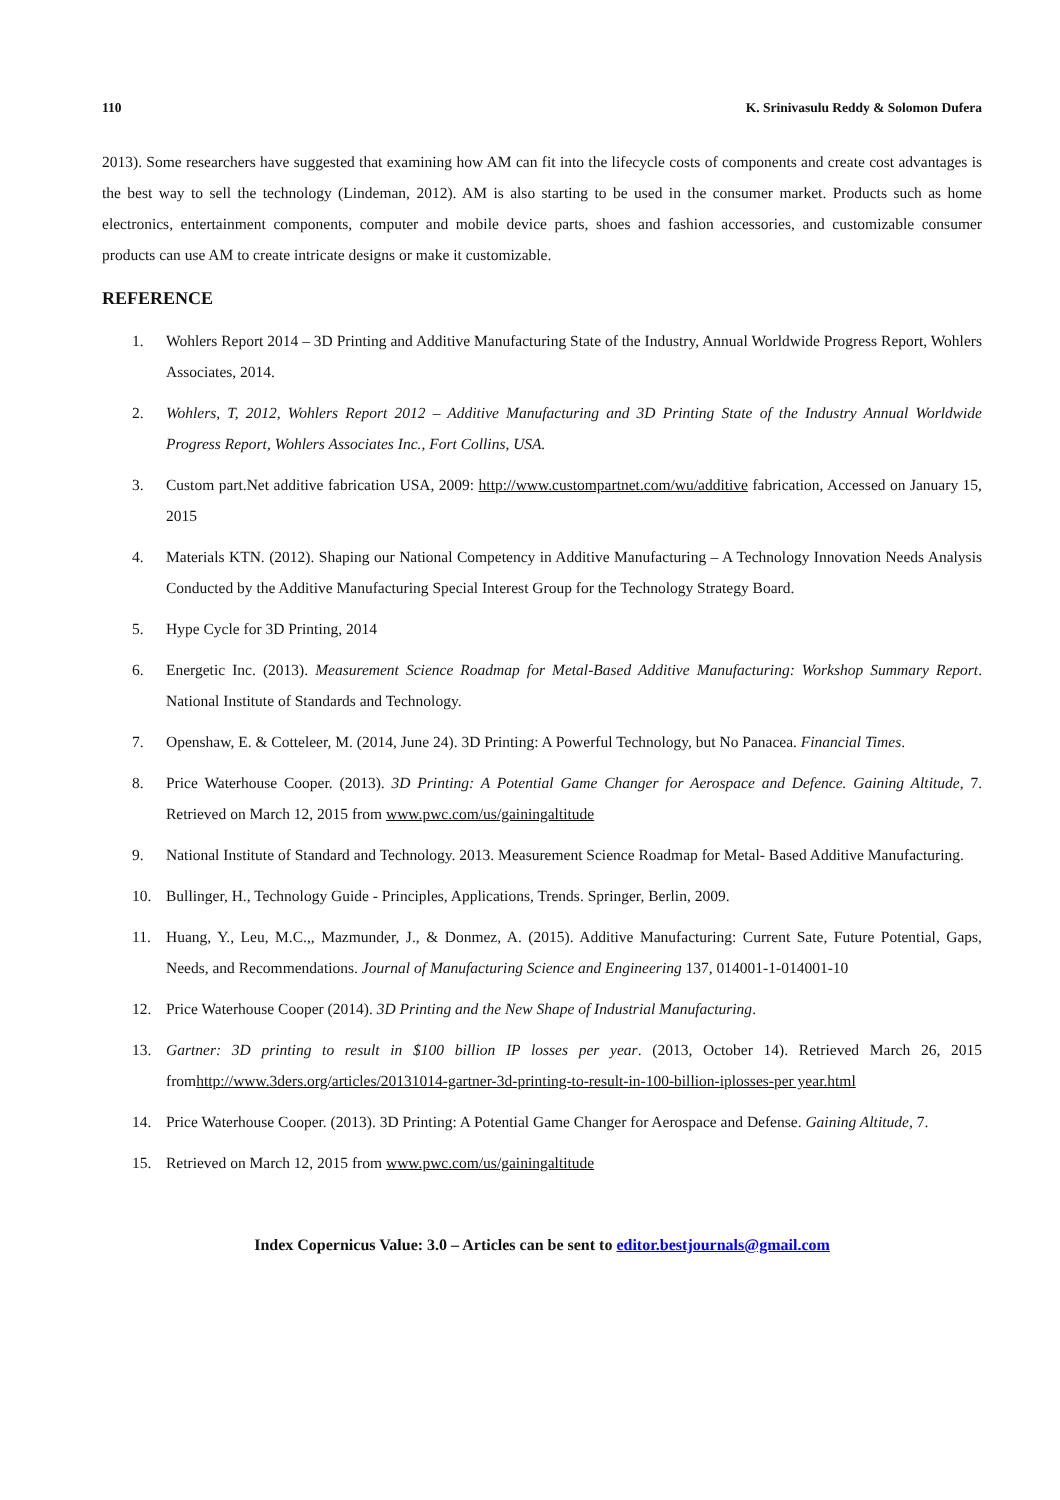110 K. Srinivasulu Reddy & Solomon Dufera
2013). Some researchers have suggested that examining how AM can fit into the lifecycle costs of components and create cost advantages is the best way to sell the technology (Lindeman, 2012). AM is also starting to be used in the consumer market. Products such as home electronics, entertainment components, computer and mobile device parts, shoes and fashion accessories, and customizable consumer products can use AM to create intricate designs or make it customizable.
REFERENCE
1. Wohlers Report 2014 – 3D Printing and Additive Manufacturing State of the Industry, Annual Worldwide Progress Report, Wohlers Associates, 2014.
2. Wohlers, T, 2012, Wohlers Report 2012 – Additive Manufacturing and 3D Printing State of the Industry Annual Worldwide Progress Report, Wohlers Associates Inc., Fort Collins, USA.
3. Custom part.Net additive fabrication USA, 2009: http://www.custompartnet.com/wu/additive fabrication, Accessed on January 15, 2015
4. Materials KTN. (2012). Shaping our National Competency in Additive Manufacturing – A Technology Innovation Needs Analysis Conducted by the Additive Manufacturing Special Interest Group for the Technology Strategy Board.
5. Hype Cycle for 3D Printing, 2014
6. Energetic Inc. (2013). Measurement Science Roadmap for Metal-Based Additive Manufacturing: Workshop Summary Report. National Institute of Standards and Technology.
7. Openshaw, E. & Cotteleer, M. (2014, June 24). 3D Printing: A Powerful Technology, but No Panacea. Financial Times.
8. Price Waterhouse Cooper. (2013). 3D Printing: A Potential Game Changer for Aerospace and Defence. Gaining Altitude, 7. Retrieved on March 12, 2015 from www.pwc.com/us/gainingaltitude
9. National Institute of Standard and Technology. 2013. Measurement Science Roadmap for Metal- Based Additive Manufacturing.
10. Bullinger, H., Technology Guide - Principles, Applications, Trends. Springer, Berlin, 2009.
11. Huang, Y., Leu, M.C.,, Mazmunder, J., & Donmez, A. (2015). Additive Manufacturing: Current Sate, Future Potential, Gaps, Needs, and Recommendations. Journal of Manufacturing Science and Engineering 137, 014001-1-014001-10
12. Price Waterhouse Cooper (2014). 3D Printing and the New Shape of Industrial Manufacturing.
13. Gartner: 3D printing to result in $100 billion IP losses per year. (2013, October 14). Retrieved March 26, 2015 fromhttp://www.3ders.org/articles/20131014-gartner-3d-printing-to-result-in-100-billion-iplosses-per year.html
14. Price Waterhouse Cooper. (2013). 3D Printing: A Potential Game Changer for Aerospace and Defense. Gaining Altitude, 7.
15. Retrieved on March 12, 2015 from www.pwc.com/us/gainingaltitude
Index Copernicus Value: 3.0 – Articles can be sent to editor.bestjournals@gmail.com